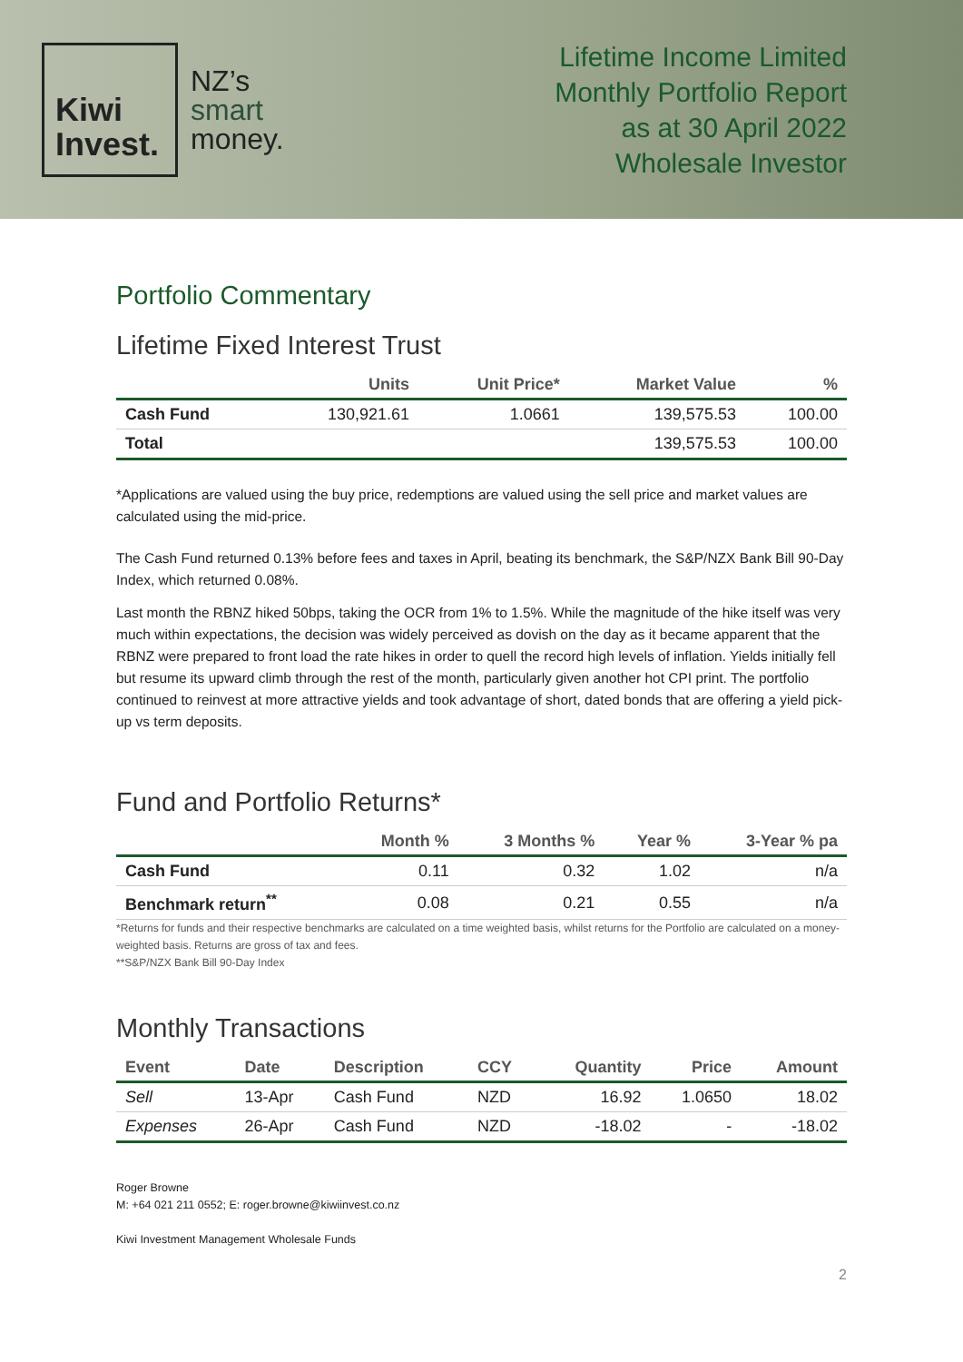Kiwi
Invest.
NZ’s
smart
money.
Lifetime Income Limited
Monthly Portfolio Report
as at 30 April 2022
Wholesale Investor
Portfolio Commentary
Lifetime Fixed Interest Trust
| | Units | Unit Price* | Market Value | % |
| --- | --- | --- | --- | --- |
| Cash Fund | 130,921.61 | 1.0661 | 139,575.53 | 100.00 |
| Total | | | 139,575.53 | 100.00 |
*Applications are valued using the buy price, redemptions are valued using the sell price and market values are calculated using the mid-price.
The Cash Fund returned 0.13% before fees and taxes in April, beating its benchmark, the S&P/NZX Bank Bill 90-Day Index, which returned 0.08%.
Last month the RBNZ hiked 50bps, taking the OCR from 1% to 1.5%. While the magnitude of the hike itself was very much within expectations, the decision was widely perceived as dovish on the day as it became apparent that the RBNZ were prepared to front load the rate hikes in order to quell the record high levels of inflation. Yields initially fell but resume its upward climb through the rest of the month, particularly given another hot CPI print. The portfolio continued to reinvest at more attractive yields and took advantage of short, dated bonds that are offering a yield pick-up vs term deposits.
Fund and Portfolio Returns*
| | Month % | 3 Months % | Year % | 3-Year % pa |
| --- | --- | --- | --- | --- |
| Cash Fund | 0.11 | 0.32 | 1.02 | n/a |
| Benchmark return<sup>**</sup> | 0.08 | 0.21 | 0.55 | n/a |
*Returns for funds and their respective benchmarks are calculated on a time weighted basis, whilst returns for the Portfolio are calculated on a money-weighted basis. Returns are gross of tax and fees.
**S&P/NZX Bank Bill 90-Day Index
Monthly Transactions
| Event | Date | Description | CCY | Quantity | Price | Amount |
| --- | --- | --- | --- | --- | --- | --- |
| Sell | 13-Apr | Cash Fund | NZD | 16.92 | 1.0650 | 18.02 |
| Expenses | 26-Apr | Cash Fund | NZD | -18.02 | - | -18.02 |
Roger Browne
M: +64 021 211 0552; E: roger.browne@kiwiinvest.co.nz
Kiwi Investment Management Wholesale Funds
2